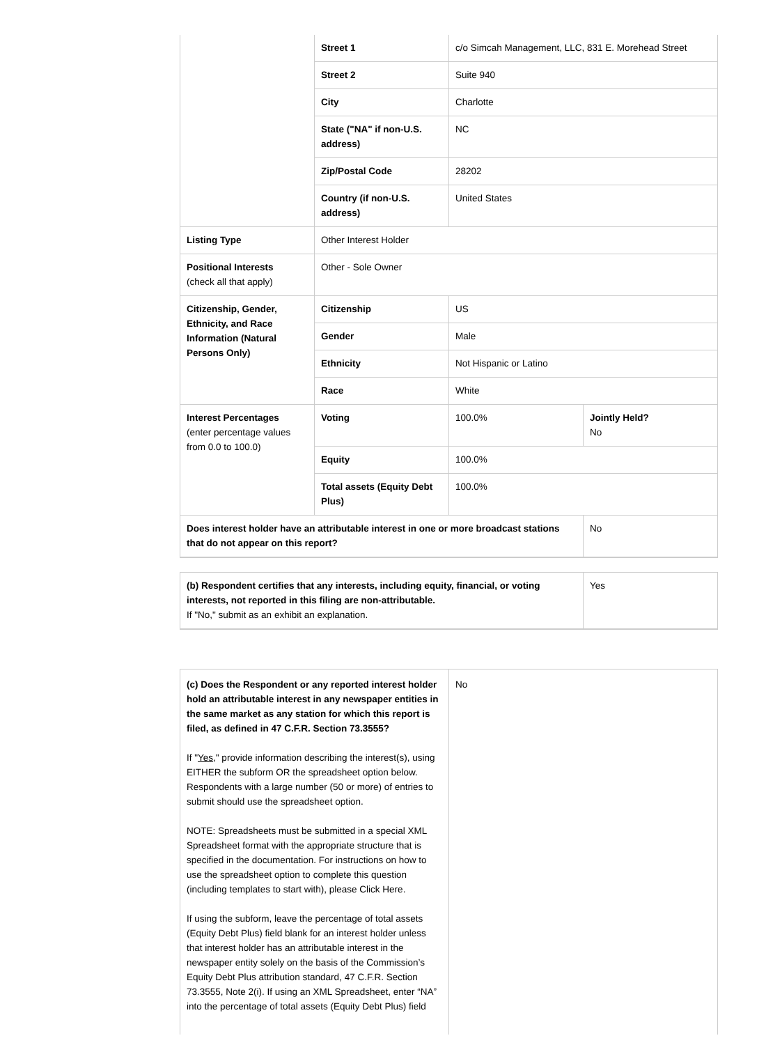| | Street 1 | c/o Simcah Management, LLC, 831 E. Morehead Street | |
| | Street 2 | Suite 940 | |
| | City | Charlotte | |
| | State ("NA" if non-U.S. address) | NC | |
| | Zip/Postal Code | 28202 | |
| | Country (if non-U.S. address) | United States | |
| Listing Type | Other Interest Holder | | |
| Positional Interests (check all that apply) | Other - Sole Owner | | |
| Citizenship, Gender, Ethnicity, and Race Information (Natural Persons Only) | Citizenship | US | |
| | Gender | Male | |
| | Ethnicity | Not Hispanic or Latino | |
| | Race | White | |
| Interest Percentages (enter percentage values from 0.0 to 100.0) | Voting | 100.0% | Jointly Held? No |
| | Equity | 100.0% | |
| | Total assets (Equity Debt Plus) | 100.0% | |
| Does interest holder have an attributable interest in one or more broadcast stations that do not appear on this report? | | | No |
| (b) Respondent certifies that any interests, including equity, financial, or voting interests, not reported in this filing are non-attributable. If "No," submit as an exhibit an explanation. | Yes |
| (c) Does the Respondent or any reported interest holder hold an attributable interest in any newspaper entities in the same market as any station for which this report is filed, as defined in 47 C.F.R. Section 73.3555? If " Yes ," provide information describing the interest(s), using EITHER the subform OR the spreadsheet option below. Respondents with a large number (50 or more) of entries to submit should use the spreadsheet option. NOTE: Spreadsheets must be submitted in a special XML Spreadsheet format with the appropriate structure that is specified in the documentation. For instructions on how to use the spreadsheet option to complete this question (including templates to start with), please Click Here. If using the subform, leave the percentage of total assets (Equity Debt Plus) field blank for an interest holder unless that interest holder has an attributable interest in the newspaper entity solely on the basis of the Commission’s Equity Debt Plus attribution standard, 47 C.F.R. Section 73.3555, Note 2(i). If using an XML Spreadsheet, enter “NA” into the percentage of total assets (Equity Debt Plus) field | No |